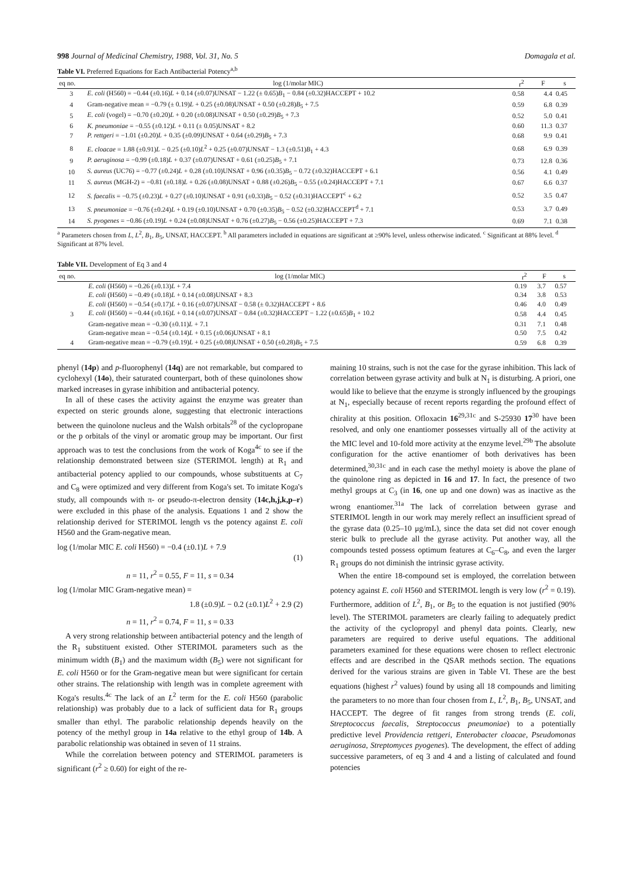998 Journal of Medicinal Chemistry, 1988, Vol. 31, No. 5 Domagala et al.
Table VI. Preferred Equations for Each Antibacterial Potency<sup>a,b</sup>
| eq no. | log (1/molar MIC) | r<sup>2</sup> | F | s |
| --- | --- | --- | --- | --- |
| 3 | E. coli (H560) = −0.44 (±0.16) L + 0.14 (±0.07)UNSAT − 1.22 (± 0.65) B<sub>1</sub> − 0.84 (±0.32)HACCEPT + 10.2 | 0.58 | 4.4 | 0.45 |
| 4 | Gram-negative mean = −0.79 (± 0.19) L + 0.25 (±0.08)UNSAT + 0.50 (±0.28) B<sub>5</sub> + 7.5 | 0.59 | 6.8 | 0.39 |
| 5 | E. coli (vogel) = −0.70 (±0.20) L + 0.20 (±0.08)UNSAT + 0.50 (±0.29) B<sub>5</sub> + 7.3 | 0.52 | 5.0 | 0.41 |
| 6 | K. pneumoniae = −0.55 (±0.12) L + 0.11 (± 0.05)UNSAT + 8.2 | 0.60 | 11.3 | 0.37 |
| 7 | P. rettgeri = −1.01 (±0.20) L + 0.35 (±0.09)UNSAT + 0.64 (±0.29) B<sub>5</sub> + 7.3 | 0.68 | 9.9 | 0.41 |
| 8 | E. cloacae = 1.88 (±0.91) L − 0.25 (±0.10) L<sup>2</sup> + 0.25 (±0.07)UNSAT − 1.3 (±0.51) B<sub>1</sub> + 4.3 | 0.68 | 6.9 | 0.39 |
| 9 | P. aeruginosa = −0.99 (±0.18) L + 0.37 (±0.07)UNSAT + 0.61 (±0.25) B<sub>5</sub> + 7.1 | 0.73 | 12.8 | 0.36 |
| 10 | S. aureus (UC76) = −0.77 (±0.24) L + 0.28 (±0.10)UNSAT + 0.96 (±0.35) B<sub>5</sub> − 0.72 (±0.32)HACCEPT + 6.1 | 0.56 | 4.1 | 0.49 |
| 11 | S. aureus (MGH-2) = −0.81 (±0.18) L + 0.26 (±0.08)UNSAT + 0.88 (±0.26) B<sub>5</sub> − 0.55 (±0.24)HACCEPT + 7.1 | 0.67 | 6.6 | 0.37 |
| 12 | S. faecalis = −0.75 (±0.23) L + 0.27 (±0.10)UNSAT + 0.91 (±0.33) B<sub>5</sub> − 0.52 (±0.31)HACCEPT<sup>c</sup> + 6.2 | 0.52 | 3.5 | 0.47 |
| 13 | S. pneumoniae = −0.76 (±0.24) L + 0.19 (±0.10)UNSAT + 0.70 (±0.35) B<sub>5</sub> − 0.52 (±0.32)HACCEPT<sup>d</sup> + 7.1 | 0.53 | 3.7 | 0.49 |
| 14 | S. pyogenes = −0.86 (±0.19) L + 0.24 (±0.08)UNSAT + 0.76 (±0.27) B<sub>5</sub> − 0.56 (±0.25)HACCEPT + 7.3 | 0.69 | 7.1 | 0.38 |
<sup>a</sup> Parameters chosen from L, L<sup>2</sup>, B<sub>1</sub>, B<sub>5</sub>, UNSAT, HACCEPT. <sup>b</sup> All parameters included in equations are significant at ≥90% level, unless otherwise indicated. <sup>c</sup> Significant at 88% level. <sup>d</sup> Significant at 87% level.
Table VII. Development of Eq 3 and 4
| eq no. | log (1/molar MIC) | r<sup>2</sup> | F | s |
| --- | --- | --- | --- | --- |
| | E. coli (H560) = −0.26 (±0.13) L + 7.4 | 0.19 | 3.7 | 0.57 |
| | E. coli (H560) = −0.49 (±0.18) L + 0.14 (±0.08)UNSAT + 8.3 | 0.34 | 3.8 | 0.53 |
| | E. coli (H560) = −0.54 (±0.17) L + 0.16 (±0.07)UNSAT − 0.58 (± 0.32)HACCEPT + 8.6 | 0.46 | 4.0 | 0.49 |
| 3 | E. coli (H560) = −0.44 (±0.16) L + 0.14 (±0.07)UNSAT − 0.84 (±0.32)HACCEPT − 1.22 (±0.65) B<sub>1</sub> + 10.2 | 0.58 | 4.4 | 0.45 |
| | Gram-negative mean = −0.30 (±0.11) L + 7.1 | 0.31 | 7.1 | 0.48 |
| | Gram-negative mean = −0.54 (±0.14) L + 0.15 (±0.06)UNSAT + 8.1 | 0.50 | 7.5 | 0.42 |
| 4 | Gram-negative mean = −0.79 (±0.19) L + 0.25 (±0.08)UNSAT + 0.50 (±0.28) B<sub>5</sub> + 7.5 | 0.59 | 6.8 | 0.39 |
phenyl (14p) and p-fluorophenyl (14q) are not remarkable, but compared to cyclohexyl (14o), their saturated counterpart, both of these quinolones show marked increases in gyrase inhibition and antibacterial potency.
In all of these cases the activity against the enzyme was greater than expected on steric grounds alone, suggesting that electronic interactions between the quinolone nucleus and the Walsh orbitals<sup>28</sup> of the cyclopropane or the p orbitals of the vinyl or aromatic group may be important. Our first approach was to test the conclusions from the work of Koga<sup>4c</sup> to see if the relationship demonstrated between size (STERIMOL length) at R<sub>1</sub> and antibacterial potency applied to our compounds, whose substituents at C<sub>7</sub> and C<sub>8</sub> were optimized and very different from Koga's set. To imitate Koga's study, all compounds with π- or pseudo-π-electron density (14c,h,j,k,p–r) were excluded in this phase of the analysis. Equations 1 and 2 show the relationship derived for STERIMOL length vs the potency against E. coli H560 and the Gram-negative mean.
log (1/molar MIC E. coli H560) = −0.4 (±0.1)L + 7.9
(1)
n = 11, r<sup>2</sup> = 0.55, F = 11, s = 0.34
log (1/molar MIC Gram-negative mean) =
1.8 (±0.9)L − 0.2 (±0.1)L<sup>2</sup> + 2.9 (2)
n = 11, r<sup>2</sup> = 0.74, F = 11, s = 0.33
A very strong relationship between antibacterial potency and the length of the R<sub>1</sub> substituent existed. Other STERIMOL parameters such as the minimum width (B<sub>1</sub>) and the maximum width (B<sub>5</sub>) were not significant for E. coli H560 or for the Gram-negative mean but were significant for certain other strains. The relationship with length was in complete agreement with Koga's results.<sup>4c</sup> The lack of an L<sup>2</sup> term for the E. coli H560 (parabolic relationship) was probably due to a lack of sufficient data for R<sub>1</sub> groups smaller than ethyl. The parabolic relationship depends heavily on the potency of the methyl group in 14a relative to the ethyl group of 14b. A parabolic relationship was obtained in seven of 11 strains.
While the correlation between potency and STERIMOL parameters is significant (r<sup>2</sup> ≥ 0.60) for eight of the re-
maining 10 strains, such is not the case for the gyrase inhibition. This lack of correlation between gyrase activity and bulk at N<sub>1</sub> is disturbing. A priori, one would like to believe that the enzyme is strongly influenced by the groupings at N<sub>1</sub>, especially because of recent reports regarding the profound effect of chirality at this position. Ofloxacin 16<sup>29,31c</sup> and S-25930 17<sup>30</sup> have been resolved, and only one enantiomer possesses virtually all of the activity at the MIC level and 10-fold more activity at the enzyme level.<sup>29b</sup> The absolute configuration for the active enantiomer of both derivatives has been determined,<sup>30,31c</sup> and in each case the methyl moiety is above the plane of the quinolone ring as depicted in 16 and 17. In fact, the presence of two methyl groups at C<sub>3</sub> (in 16, one up and one down) was as inactive as the wrong enantiomer.<sup>31a</sup> The lack of correlation between gyrase and STERIMOL length in our work may merely reflect an insufficient spread of the gyrase data (0.25–10 μg/mL), since the data set did not cover enough steric bulk to preclude all the gyrase activity. Put another way, all the compounds tested possess optimum features at C<sub>6</sub>–C<sub>8</sub>, and even the larger R<sub>1</sub> groups do not diminish the intrinsic gyrase activity.
When the entire 18-compound set is employed, the correlation between potency against E. coli H560 and STERIMOL length is very low (r<sup>2</sup> = 0.19). Furthermore, addition of L<sup>2</sup>, B<sub>1</sub>, or B<sub>5</sub> to the equation is not justified (90% level). The STERIMOL parameters are clearly failing to adequately predict the activity of the cyclopropyl and phenyl data points. Clearly, new parameters are required to derive useful equations. The additional parameters examined for these equations were chosen to reflect electronic effects and are described in the QSAR methods section. The equations derived for the various strains are given in Table VI. These are the best equations (highest r<sup>2</sup> values) found by using all 18 compounds and limiting the parameters to no more than four chosen from L, L<sup>2</sup>, B<sub>1</sub>, B<sub>5</sub>, UNSAT, and HACCEPT. The degree of fit ranges from strong trends (E. coli, Streptococcus faecalis, Streptococcus pneumoniae) to a potentially predictive level Providencia rettgeri, Enterobacter cloacae, Pseudomonas aeruginosa, Streptomyces pyogenes). The development, the effect of adding successive parameters, of eq 3 and 4 and a listing of calculated and found potencies